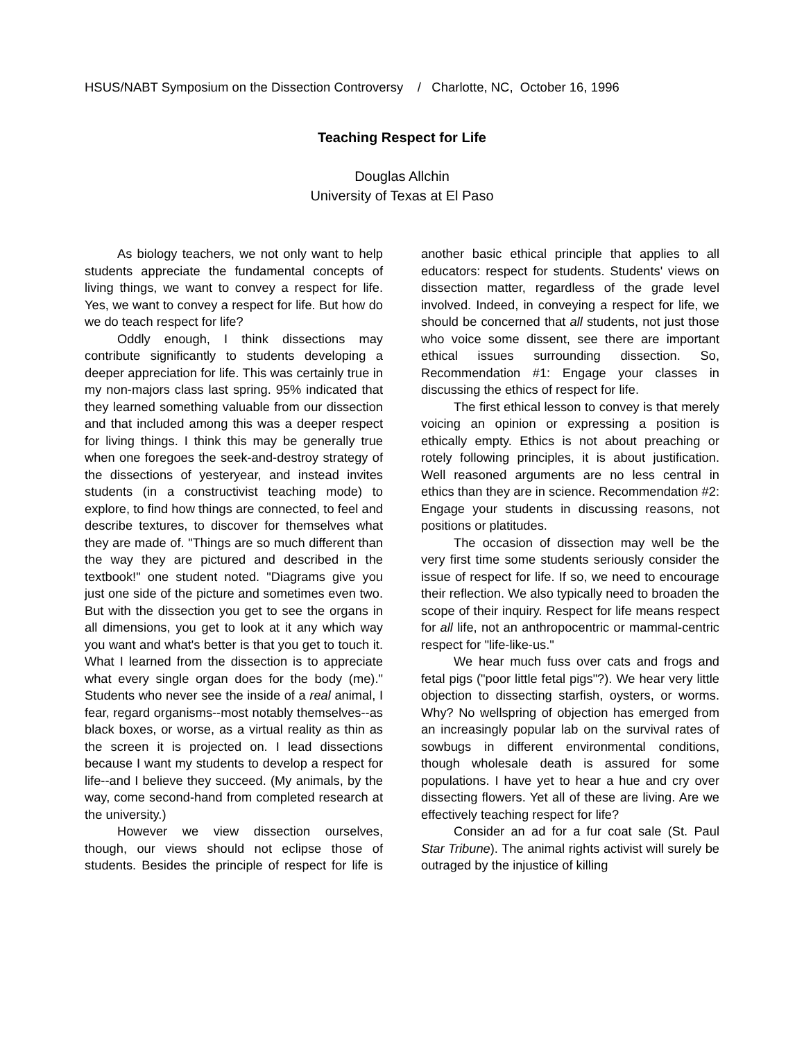HSUS/NABT Symposium on the Dissection Controversy / Charlotte, NC, October 16, 1996
Teaching Respect for Life
Douglas Allchin
University of Texas at El Paso
As biology teachers, we not only want to help students appreciate the fundamental concepts of living things, we want to convey a respect for life. Yes, we want to convey a respect for life. But how do we do teach respect for life?
Oddly enough, I think dissections may contribute significantly to students developing a deeper appreciation for life. This was certainly true in my non-majors class last spring. 95% indicated that they learned something valuable from our dissection and that included among this was a deeper respect for living things. I think this may be generally true when one foregoes the seek-and-destroy strategy of the dissections of yesteryear, and instead invites students (in a constructivist teaching mode) to explore, to find how things are connected, to feel and describe textures, to discover for themselves what they are made of. "Things are so much different than the way they are pictured and described in the textbook!" one student noted. "Diagrams give you just one side of the picture and sometimes even two. But with the dissection you get to see the organs in all dimensions, you get to look at it any which way you want and what's better is that you get to touch it. What I learned from the dissection is to appreciate what every single organ does for the body (me)." Students who never see the inside of a real animal, I fear, regard organisms--most notably themselves--as black boxes, or worse, as a virtual reality as thin as the screen it is projected on. I lead dissections because I want my students to develop a respect for life--and I believe they succeed. (My animals, by the way, come second-hand from completed research at the university.)
However we view dissection ourselves, though, our views should not eclipse those of students. Besides the principle of respect for life is another basic ethical principle that applies to all educators: respect for students. Students' views on dissection matter, regardless of the grade level involved. Indeed, in conveying a respect for life, we should be concerned that all students, not just those who voice some dissent, see there are important ethical issues surrounding dissection. So, Recommendation #1: Engage your classes in discussing the ethics of respect for life.
The first ethical lesson to convey is that merely voicing an opinion or expressing a position is ethically empty. Ethics is not about preaching or rotely following principles, it is about justification. Well reasoned arguments are no less central in ethics than they are in science. Recommendation #2: Engage your students in discussing reasons, not positions or platitudes.
The occasion of dissection may well be the very first time some students seriously consider the issue of respect for life. If so, we need to encourage their reflection. We also typically need to broaden the scope of their inquiry. Respect for life means respect for all life, not an anthropocentric or mammal-centric respect for "life-like-us."
We hear much fuss over cats and frogs and fetal pigs ("poor little fetal pigs"?). We hear very little objection to dissecting starfish, oysters, or worms. Why? No wellspring of objection has emerged from an increasingly popular lab on the survival rates of sowbugs in different environmental conditions, though wholesale death is assured for some populations. I have yet to hear a hue and cry over dissecting flowers. Yet all of these are living. Are we effectively teaching respect for life?
Consider an ad for a fur coat sale (St. Paul Star Tribune). The animal rights activist will surely be outraged by the injustice of killing